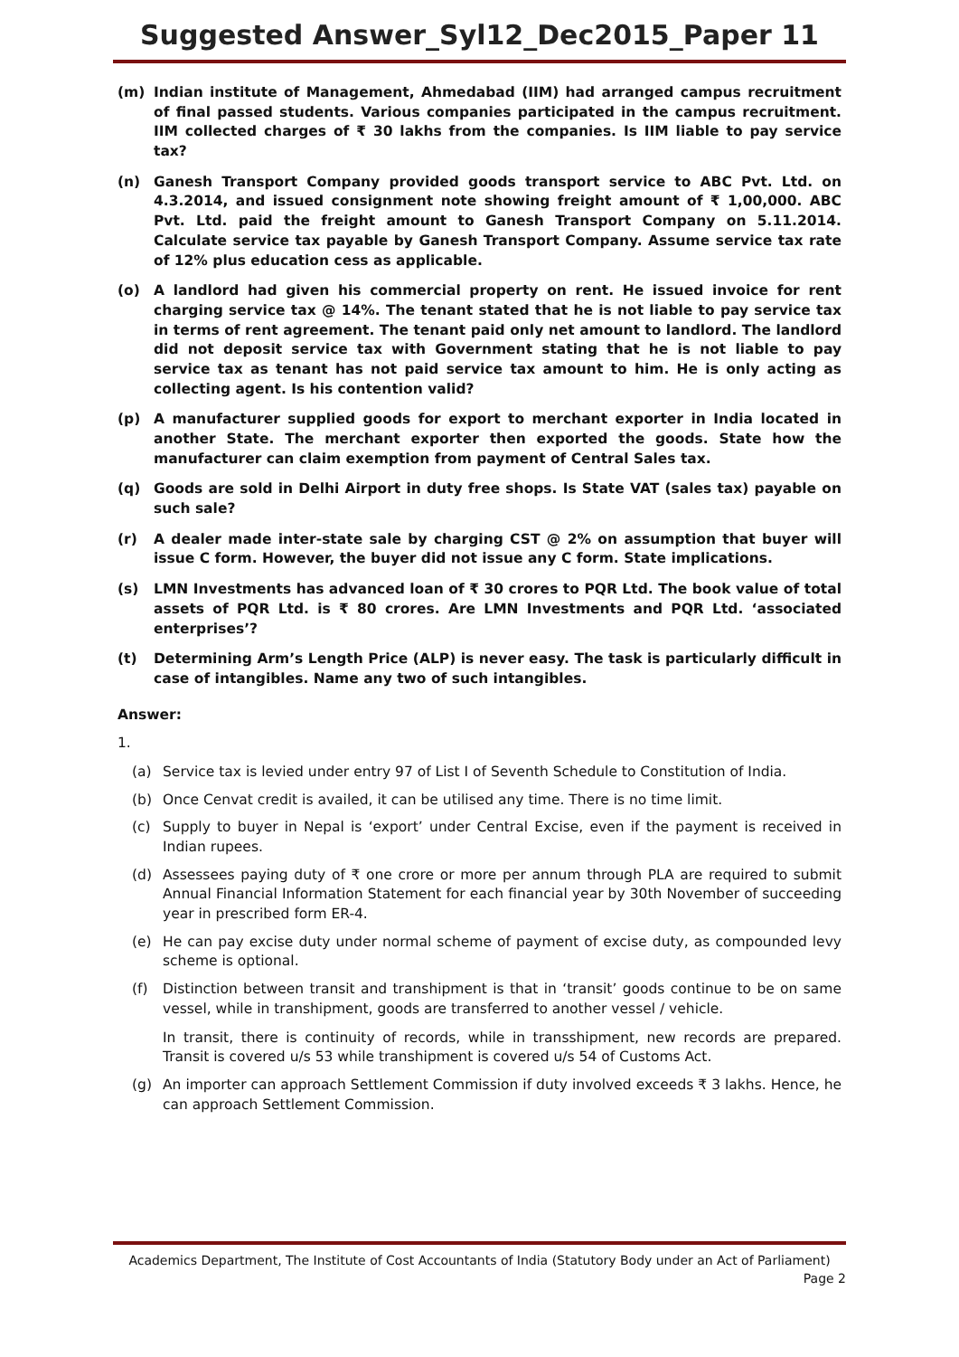Suggested Answer_Syl12_Dec2015_Paper 11
(m) Indian institute of Management, Ahmedabad (IIM) had arranged campus recruitment of final passed students. Various companies participated in the campus recruitment. IIM collected charges of ₹ 30 lakhs from the companies. Is IIM liable to pay service tax?
(n) Ganesh Transport Company provided goods transport service to ABC Pvt. Ltd. on 4.3.2014, and issued consignment note showing freight amount of ₹ 1,00,000. ABC Pvt. Ltd. paid the freight amount to Ganesh Transport Company on 5.11.2014. Calculate service tax payable by Ganesh Transport Company. Assume service tax rate of 12% plus education cess as applicable.
(o) A landlord had given his commercial property on rent. He issued invoice for rent charging service tax @ 14%. The tenant stated that he is not liable to pay service tax in terms of rent agreement. The tenant paid only net amount to landlord. The landlord did not deposit service tax with Government stating that he is not liable to pay service tax as tenant has not paid service tax amount to him. He is only acting as collecting agent. Is his contention valid?
(p) A manufacturer supplied goods for export to merchant exporter in India located in another State. The merchant exporter then exported the goods. State how the manufacturer can claim exemption from payment of Central Sales tax.
(q) Goods are sold in Delhi Airport in duty free shops. Is State VAT (sales tax) payable on such sale?
(r) A dealer made inter-state sale by charging CST @ 2% on assumption that buyer will issue C form. However, the buyer did not issue any C form. State implications.
(s) LMN Investments has advanced loan of ₹ 30 crores to PQR Ltd. The book value of total assets of PQR Ltd. is ₹ 80 crores. Are LMN Investments and PQR Ltd. ‘associated enterprises’?
(t) Determining Arm’s Length Price (ALP) is never easy. The task is particularly difficult in case of intangibles. Name any two of such intangibles.
Answer:
1.
(a) Service tax is levied under entry 97 of List I of Seventh Schedule to Constitution of India.
(b) Once Cenvat credit is availed, it can be utilised any time. There is no time limit.
(c) Supply to buyer in Nepal is ‘export’ under Central Excise, even if the payment is received in Indian rupees.
(d) Assessees paying duty of ₹ one crore or more per annum through PLA are required to submit Annual Financial Information Statement for each financial year by 30th November of succeeding year in prescribed form ER-4.
(e) He can pay excise duty under normal scheme of payment of excise duty, as compounded levy scheme is optional.
(f) Distinction between transit and transhipment is that in ‘transit’ goods continue to be on same vessel, while in transhipment, goods are transferred to another vessel / vehicle.
In transit, there is continuity of records, while in transshipment, new records are prepared. Transit is covered u/s 53 while transhipment is covered u/s 54 of Customs Act.
(g) An importer can approach Settlement Commission if duty involved exceeds ₹ 3 lakhs. Hence, he can approach Settlement Commission.
Academics Department, The Institute of Cost Accountants of India (Statutory Body under an Act of Parliament)
Page 2